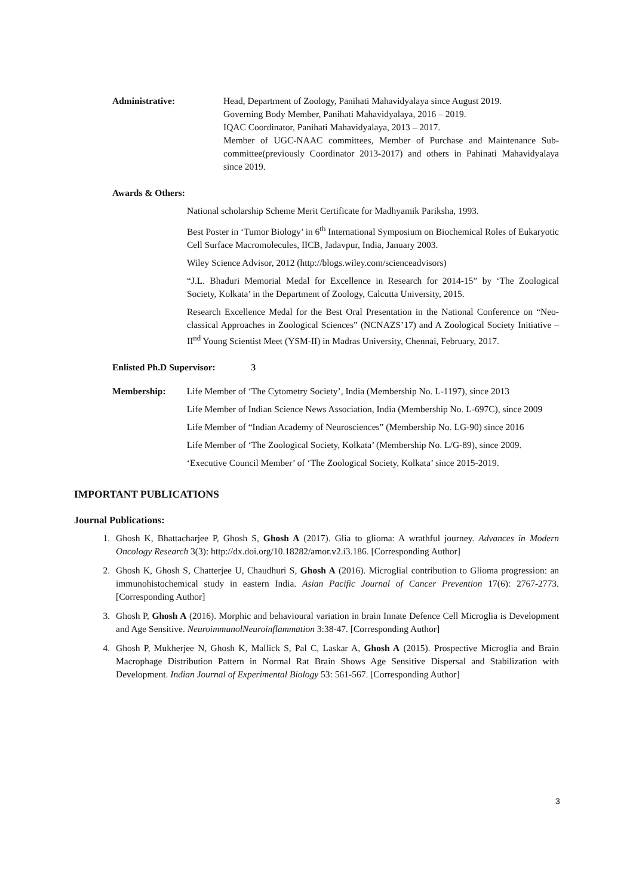Administrative: Head, Department of Zoology, Panihati Mahavidyalaya since August 2019.
Governing Body Member, Panihati Mahavidyalaya, 2016 – 2019.
IQAC Coordinator, Panihati Mahavidyalaya, 2013 – 2017.
Member of UGC-NAAC committees, Member of Purchase and Maintenance Sub-committee(previously Coordinator 2013-2017) and others in Pahinati Mahavidyalaya since 2019.
Awards & Others:
National scholarship Scheme Merit Certificate for Madhyamik Pariksha, 1993.
Best Poster in ‘Tumor Biology’ in 6<sup>th</sup> International Symposium on Biochemical Roles of Eukaryotic Cell Surface Macromolecules, IICB, Jadavpur, India, January 2003.
Wiley Science Advisor, 2012 (http://blogs.wiley.com/scienceadvisors)
“J.L. Bhaduri Memorial Medal for Excellence in Research for 2014-15” by ‘The Zoological Society, Kolkata’ in the Department of Zoology, Calcutta University, 2015.
Research Excellence Medal for the Best Oral Presentation in the National Conference on “Neo-classical Approaches in Zoological Sciences” (NCNAZS’17) and A Zoological Society Initiative – II<sup>nd</sup> Young Scientist Meet (YSM-II) in Madras University, Chennai, February, 2017.
Enlisted Ph.D Supervisor: 3
Membership: Life Member of ‘The Cytometry Society’, India (Membership No. L-1197), since 2013
Life Member of Indian Science News Association, India (Membership No. L-697C), since 2009
Life Member of “Indian Academy of Neurosciences” (Membership No. LG-90) since 2016
Life Member of ‘The Zoological Society, Kolkata’ (Membership No. L/G-89), since 2009.
‘Executive Council Member’ of ‘The Zoological Society, Kolkata’ since 2015-2019.
IMPORTANT PUBLICATIONS
Journal Publications:
1. Ghosh K, Bhattacharjee P, Ghosh S, Ghosh A (2017). Glia to glioma: A wrathful journey. Advances in Modern Oncology Research 3(3): http://dx.doi.org/10.18282/amor.v2.i3.186. [Corresponding Author]
2. Ghosh K, Ghosh S, Chatterjee U, Chaudhuri S, Ghosh A (2016). Microglial contribution to Glioma progression: an immunohistochemical study in eastern India. Asian Pacific Journal of Cancer Prevention 17(6): 2767-2773. [Corresponding Author]
3. Ghosh P, Ghosh A (2016). Morphic and behavioural variation in brain Innate Defence Cell Microglia is Development and Age Sensitive. NeuroimmunolNeuroinflammation 3:38-47. [Corresponding Author]
4. Ghosh P, Mukherjee N, Ghosh K, Mallick S, Pal C, Laskar A, Ghosh A (2015). Prospective Microglia and Brain Macrophage Distribution Pattern in Normal Rat Brain Shows Age Sensitive Dispersal and Stabilization with Development. Indian Journal of Experimental Biology 53: 561-567. [Corresponding Author]
3